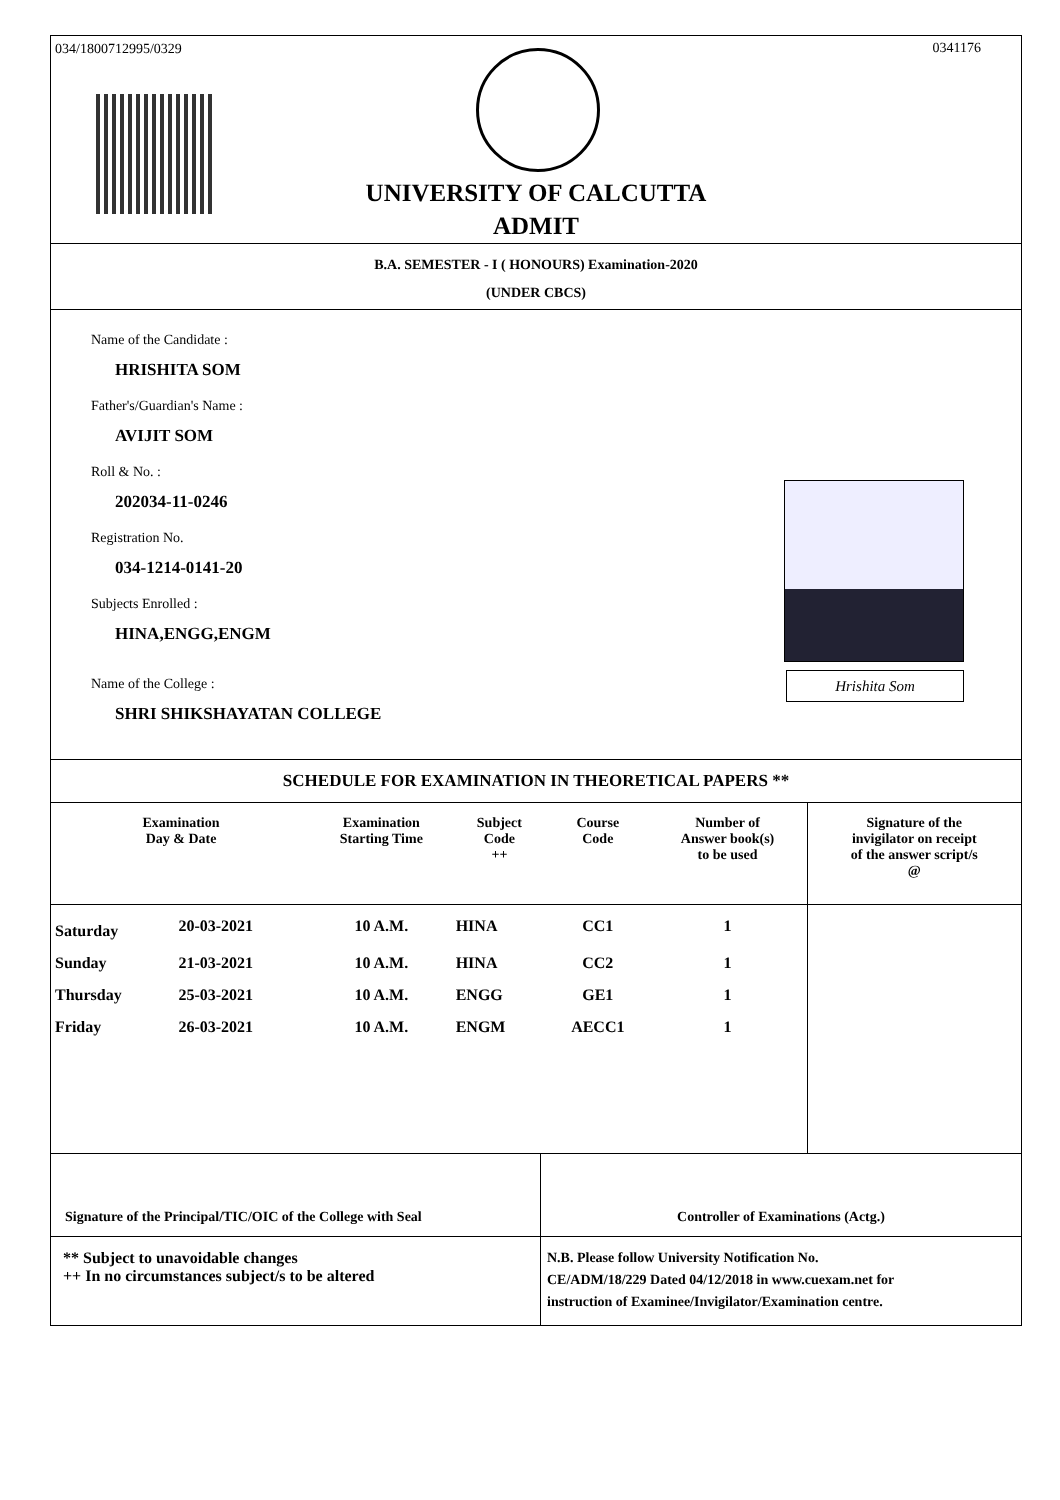034/1800712995/0329 0341176
UNIVERSITY OF CALCUTTA
ADMIT
B.A. SEMESTER - I ( HONOURS) Examination-2020
(UNDER CBCS)
Name of the Candidate :
HRISHITA SOM
Father's/Guardian's Name :
AVIJIT SOM
Roll & No. :
202034-11-0246
Registration No.
034-1214-0141-20
Subjects Enrolled :
HINA,ENGG,ENGM
Name of the College :
SHRI SHIKSHAYATAN COLLEGE
Hrishita Som
SCHEDULE FOR EXAMINATION IN THEORETICAL PAPERS **
| Examination Day & Date | | Examination Starting Time | Subject Code ++ | Course Code | Number of Answer book(s) to be used | Signature of the invigilator on receipt of the answer script/s @ |
| --- | --- | --- | --- | --- | --- | --- |
| Saturday | 20-03-2021 | 10 A.M. | HINA | CC1 | 1 | |
| Sunday | 21-03-2021 | 10 A.M. | HINA | CC2 | 1 | |
| Thursday | 25-03-2021 | 10 A.M. | ENGG | GE1 | 1 | |
| Friday | 26-03-2021 | 10 A.M. | ENGM | AECC1 | 1 | |
Signature of the Principal/TIC/OIC of the College with Seal
Controller of Examinations (Actg.)
** Subject to unavoidable changes
++ In no circumstances subject/s to be altered
N.B. Please follow University Notification No.
CE/ADM/18/229 Dated 04/12/2018 in www.cuexam.net for
instruction of Examinee/Invigilator/Examination centre.